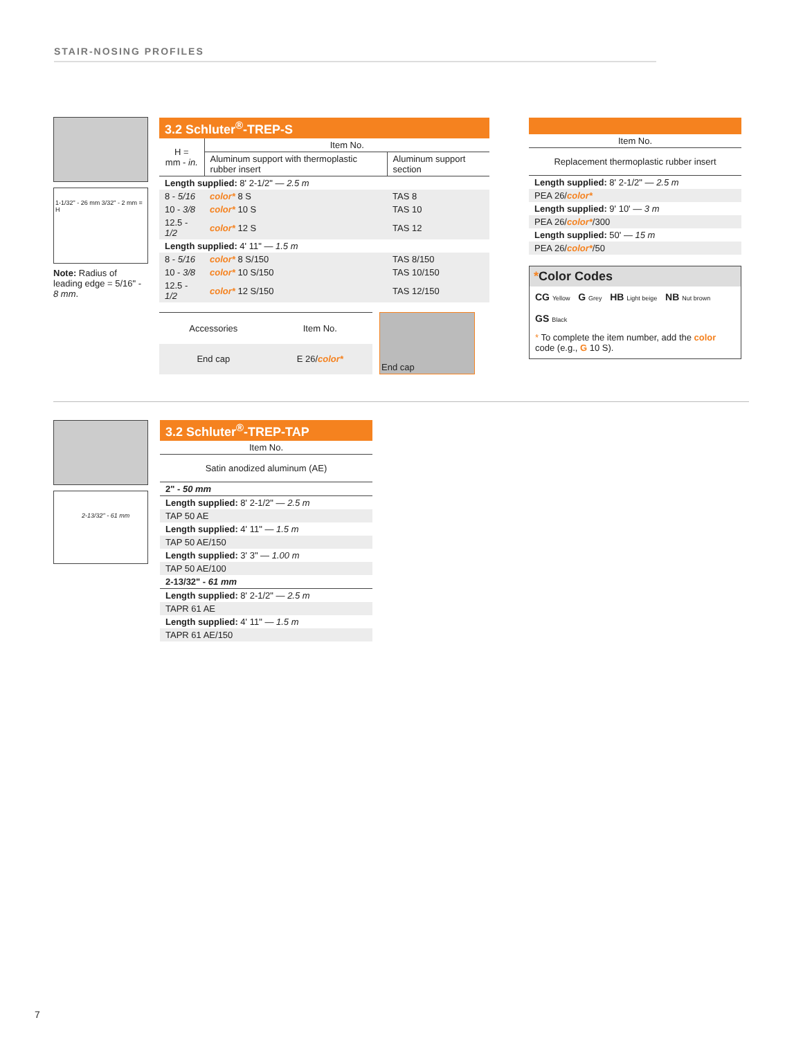STAIR-NOSING PROFILES
1-1/32" - 26 mm 3/32" - 2 mm = H
Note: Radius of leading edge = 5/16" - 8 mm.
3.2 Schluter<sup>®</sup>-TREP-S
| H = mm - in. | Item No. | |
| --- | --- | --- |
| | Aluminum support with thermoplastic rubber insert | Aluminum support section |
| Length supplied: 8' 2-1/2" — 2.5 m | | |
| 8 - 5/16 | color* 8 S | TAS 8 |
| 10 - 3/8 | color* 10 S | TAS 10 |
| 12.5 - 1/2 | color* 12 S | TAS 12 |
| Length supplied: 4' 11" — 1.5 m | | |
| 8 - 5/16 | color* 8 S/150 | TAS 8/150 |
| 10 - 3/8 | color* 10 S/150 | TAS 10/150 |
| 12.5 - 1/2 | color* 12 S/150 | TAS 12/150 |
| Accessories | Item No. |
| --- | --- |
| End cap | E 26/ color* |
End cap
| Item No. |
| --- |
| Replacement thermoplastic rubber insert |
| Length supplied: 8' 2-1/2" — 2.5 m |
| PEA 26/ color* |
| Length supplied: 9' 10' — 3 m |
| PEA 26/ color* /300 |
| Length supplied: 50' — 15 m |
| PEA 26/ color* /50 |
*Color Codes
CG Yellow G Grey HB Light beige NB Nut brown
GS Black
* To complete the item number, add the color code (e.g., G 10 S).
2-13/32" - 61 mm
3.2 Schluter<sup>®</sup>-TREP-TAP
| Item No. |
| --- |
| Satin anodized aluminum (AE) |
| 2" - 50 mm |
| Length supplied: 8' 2-1/2" — 2.5 m |
| TAP 50 AE |
| Length supplied: 4' 11" — 1.5 m |
| TAP 50 AE/150 |
| Length supplied: 3' 3" — 1.00 m |
| TAP 50 AE/100 |
| 2-13/32" - 61 mm |
| Length supplied: 8' 2-1/2" — 2.5 m |
| TAPR 61 AE |
| Length supplied: 4' 11" — 1.5 m |
| TAPR 61 AE/150 |
7